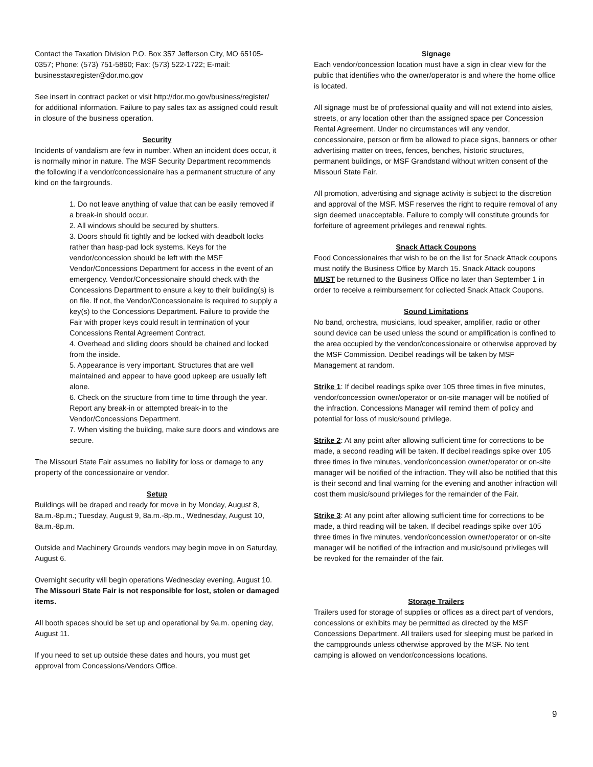Contact the Taxation Division P.O. Box 357 Jefferson City, MO 65105-0357; Phone: (573) 751-5860; Fax: (573) 522-1722; E-mail: businesstaxregister@dor.mo.gov
See insert in contract packet or visit http://dor.mo.gov/business/register/ for additional information. Failure to pay sales tax as assigned could result in closure of the business operation.
Security
Incidents of vandalism are few in number. When an incident does occur, it is normally minor in nature. The MSF Security Department recommends the following if a vendor/concessionaire has a permanent structure of any kind on the fairgrounds.
1. Do not leave anything of value that can be easily removed if a break-in should occur.
2. All windows should be secured by shutters.
3. Doors should fit tightly and be locked with deadbolt locks rather than hasp-pad lock systems. Keys for the vendor/concession should be left with the MSF Vendor/Concessions Department for access in the event of an emergency. Vendor/Concessionaire should check with the Concessions Department to ensure a key to their building(s) is on file. If not, the Vendor/Concessionaire is required to supply a key(s) to the Concessions Department. Failure to provide the Fair with proper keys could result in termination of your Concessions Rental Agreement Contract.
4. Overhead and sliding doors should be chained and locked from the inside.
5. Appearance is very important. Structures that are well maintained and appear to have good upkeep are usually left alone.
6. Check on the structure from time to time through the year. Report any break-in or attempted break-in to the Vendor/Concessions Department.
7. When visiting the building, make sure doors and windows are secure.
The Missouri State Fair assumes no liability for loss or damage to any property of the concessionaire or vendor.
Setup
Buildings will be draped and ready for move in by Monday, August 8, 8a.m.-8p.m.; Tuesday, August 9, 8a.m.-8p.m., Wednesday, August 10, 8a.m.-8p.m.
Outside and Machinery Grounds vendors may begin move in on Saturday, August 6.
Overnight security will begin operations Wednesday evening, August 10. The Missouri State Fair is not responsible for lost, stolen or damaged items.
All booth spaces should be set up and operational by 9a.m. opening day, August 11.
If you need to set up outside these dates and hours, you must get approval from Concessions/Vendors Office.
Signage
Each vendor/concession location must have a sign in clear view for the public that identifies who the owner/operator is and where the home office is located.
All signage must be of professional quality and will not extend into aisles, streets, or any location other than the assigned space per Concession Rental Agreement. Under no circumstances will any vendor, concessionaire, person or firm be allowed to place signs, banners or other advertising matter on trees, fences, benches, historic structures, permanent buildings, or MSF Grandstand without written consent of the Missouri State Fair.
All promotion, advertising and signage activity is subject to the discretion and approval of the MSF. MSF reserves the right to require removal of any sign deemed unacceptable. Failure to comply will constitute grounds for forfeiture of agreement privileges and renewal rights.
Snack Attack Coupons
Food Concessionaires that wish to be on the list for Snack Attack coupons must notify the Business Office by March 15. Snack Attack coupons MUST be returned to the Business Office no later than September 1 in order to receive a reimbursement for collected Snack Attack Coupons.
Sound Limitations
No band, orchestra, musicians, loud speaker, amplifier, radio or other sound device can be used unless the sound or amplification is confined to the area occupied by the vendor/concessionaire or otherwise approved by the MSF Commission. Decibel readings will be taken by MSF Management at random.
Strike 1: If decibel readings spike over 105 three times in five minutes, vendor/concession owner/operator or on-site manager will be notified of the infraction. Concessions Manager will remind them of policy and potential for loss of music/sound privilege.
Strike 2: At any point after allowing sufficient time for corrections to be made, a second reading will be taken. If decibel readings spike over 105 three times in five minutes, vendor/concession owner/operator or on-site manager will be notified of the infraction. They will also be notified that this is their second and final warning for the evening and another infraction will cost them music/sound privileges for the remainder of the Fair.
Strike 3: At any point after allowing sufficient time for corrections to be made, a third reading will be taken. If decibel readings spike over 105 three times in five minutes, vendor/concession owner/operator or on-site manager will be notified of the infraction and music/sound privileges will be revoked for the remainder of the fair.
Storage Trailers
Trailers used for storage of supplies or offices as a direct part of vendors, concessions or exhibits may be permitted as directed by the MSF Concessions Department. All trailers used for sleeping must be parked in the campgrounds unless otherwise approved by the MSF. No tent camping is allowed on vendor/concessions locations.
9